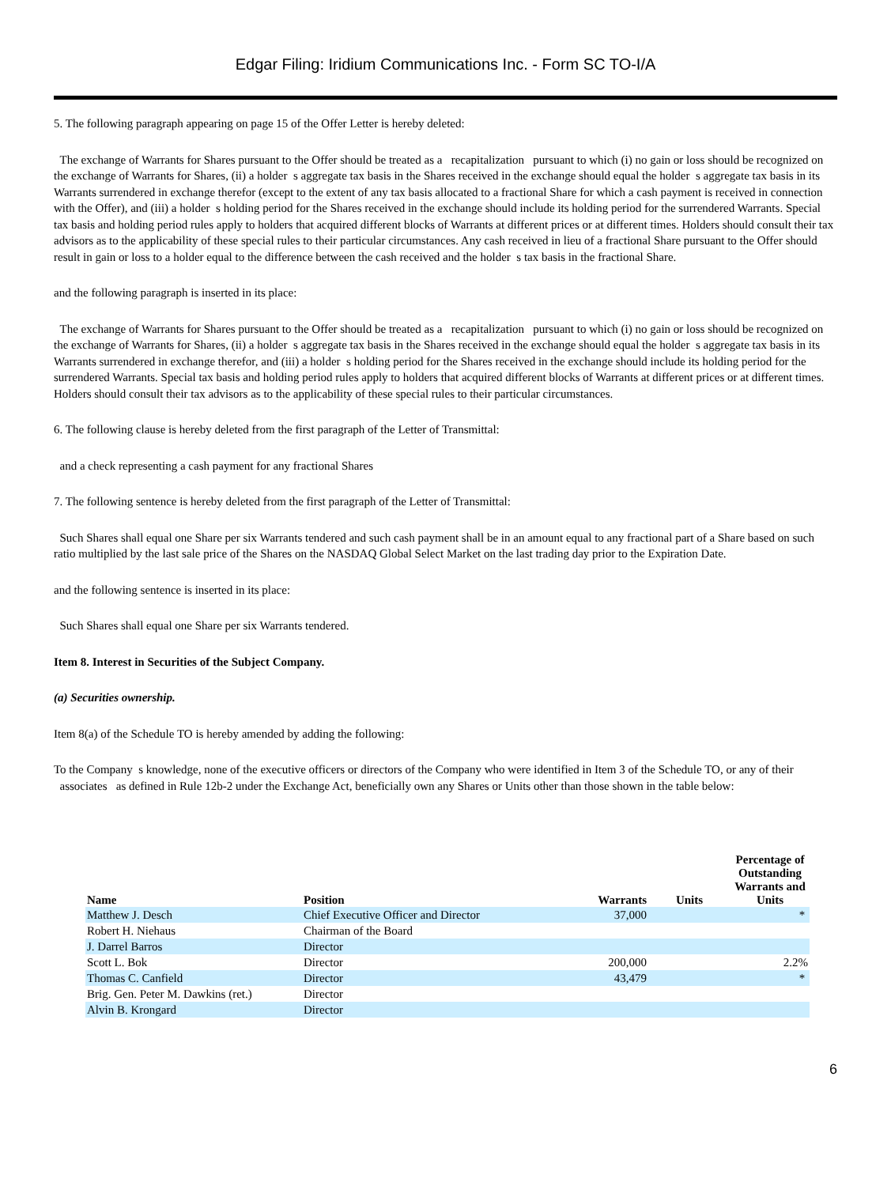Edgar Filing: Iridium Communications Inc. - Form SC TO-I/A
5. The following paragraph appearing on page 15 of the Offer Letter is hereby deleted:
The exchange of Warrants for Shares pursuant to the Offer should be treated as a recapitalization pursuant to which (i) no gain or loss should be recognized on the exchange of Warrants for Shares, (ii) a holder s aggregate tax basis in the Shares received in the exchange should equal the holder s aggregate tax basis in its Warrants surrendered in exchange therefor (except to the extent of any tax basis allocated to a fractional Share for which a cash payment is received in connection with the Offer), and (iii) a holder s holding period for the Shares received in the exchange should include its holding period for the surrendered Warrants. Special tax basis and holding period rules apply to holders that acquired different blocks of Warrants at different prices or at different times. Holders should consult their tax advisors as to the applicability of these special rules to their particular circumstances. Any cash received in lieu of a fractional Share pursuant to the Offer should result in gain or loss to a holder equal to the difference between the cash received and the holder s tax basis in the fractional Share.
and the following paragraph is inserted in its place:
The exchange of Warrants for Shares pursuant to the Offer should be treated as a recapitalization pursuant to which (i) no gain or loss should be recognized on the exchange of Warrants for Shares, (ii) a holder s aggregate tax basis in the Shares received in the exchange should equal the holder s aggregate tax basis in its Warrants surrendered in exchange therefor, and (iii) a holder s holding period for the Shares received in the exchange should include its holding period for the surrendered Warrants. Special tax basis and holding period rules apply to holders that acquired different blocks of Warrants at different prices or at different times. Holders should consult their tax advisors as to the applicability of these special rules to their particular circumstances.
6. The following clause is hereby deleted from the first paragraph of the Letter of Transmittal:
and a check representing a cash payment for any fractional Shares
7. The following sentence is hereby deleted from the first paragraph of the Letter of Transmittal:
Such Shares shall equal one Share per six Warrants tendered and such cash payment shall be in an amount equal to any fractional part of a Share based on such ratio multiplied by the last sale price of the Shares on the NASDAQ Global Select Market on the last trading day prior to the Expiration Date.
and the following sentence is inserted in its place:
Such Shares shall equal one Share per six Warrants tendered.
Item 8. Interest in Securities of the Subject Company.
(a) Securities ownership.
Item 8(a) of the Schedule TO is hereby amended by adding the following:
To the Company s knowledge, none of the executive officers or directors of the Company who were identified in Item 3 of the Schedule TO, or any of their associates as defined in Rule 12b-2 under the Exchange Act, beneficially own any Shares or Units other than those shown in the table below:
| Name | Position | Warrants | Units | Percentage of Outstanding Warrants and Units |
| --- | --- | --- | --- | --- |
| Matthew J. Desch | Chief Executive Officer and Director | 37,000 | | * |
| Robert H. Niehaus | Chairman of the Board | | | |
| J. Darrel Barros | Director | | | |
| Scott L. Bok | Director | 200,000 | | 2.2% |
| Thomas C. Canfield | Director | 43,479 | | * |
| Brig. Gen. Peter M. Dawkins (ret.) | Director | | | |
| Alvin B. Krongard | Director | | | |
6